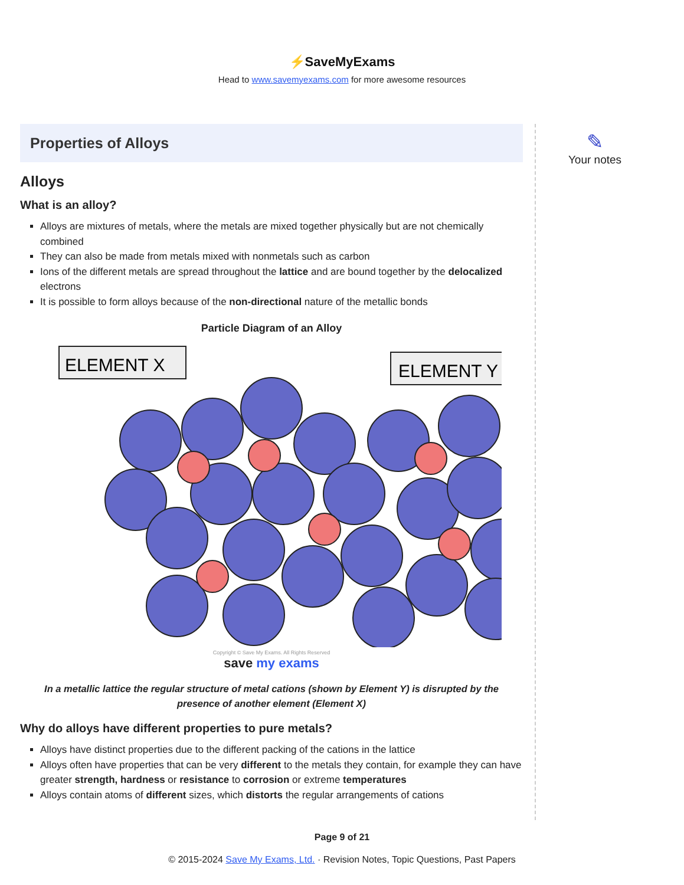⚡SaveMyExams
Head to www.savemyexams.com for more awesome resources
Properties of Alloys
Alloys
What is an alloy?
Alloys are mixtures of metals, where the metals are mixed together physically but are not chemically combined
They can also be made from metals mixed with nonmetals such as carbon
Ions of the different metals are spread throughout the lattice and are bound together by the delocalized electrons
It is possible to form alloys because of the non-directional nature of the metallic bonds
Particle Diagram of an Alloy
ELEMENT X
ELEMENT Y
Copyright © Save My Exams. All Rights Reserved
save my exams
In a metallic lattice the regular structure of metal cations (shown by Element Y) is disrupted by the presence of another element (Element X)
Why do alloys have different properties to pure metals?
Alloys have distinct properties due to the different packing of the cations in the lattice
Alloys often have properties that can be very different to the metals they contain, for example they can have greater strength, hardness or resistance to corrosion or extreme temperatures
Alloys contain atoms of different sizes, which distorts the regular arrangements of cations
✎
Your notes
Page 9 of 21
© 2015-2024 Save My Exams, Ltd. · Revision Notes, Topic Questions, Past Papers